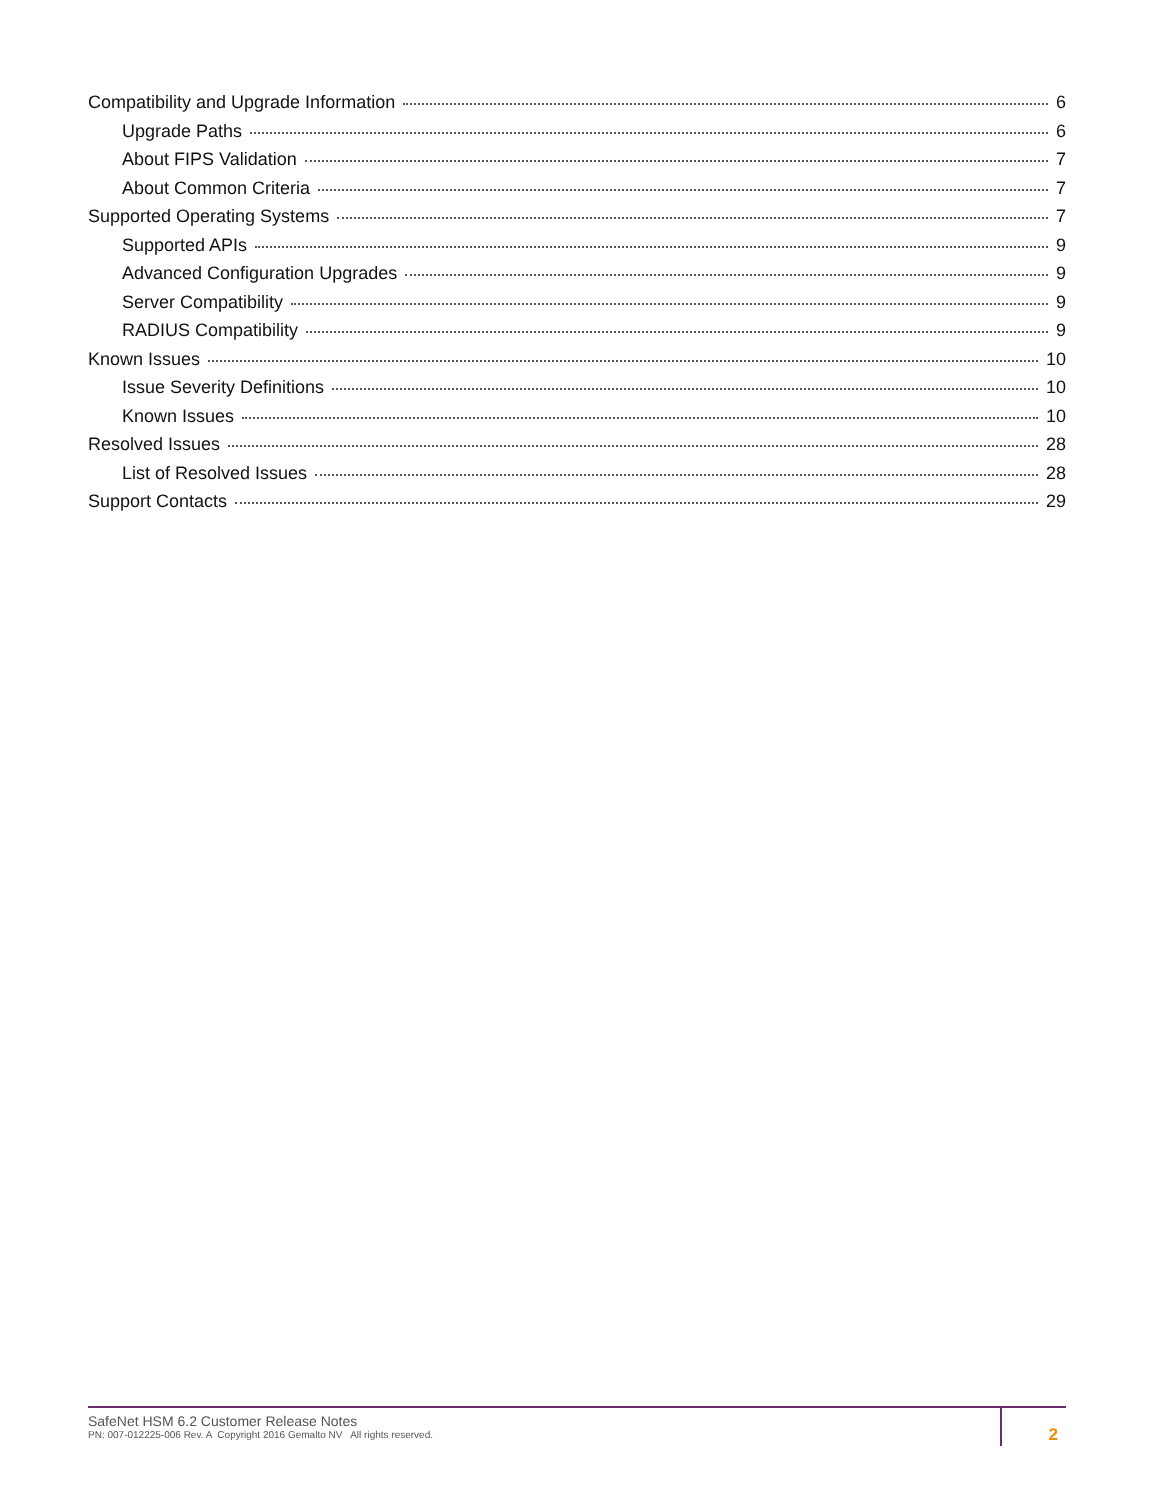Compatibility and Upgrade Information 6
Upgrade Paths 6
About FIPS Validation 7
About Common Criteria 7
Supported Operating Systems 7
Supported APIs 9
Advanced Configuration Upgrades 9
Server Compatibility 9
RADIUS Compatibility 9
Known Issues 10
Issue Severity Definitions 10
Known Issues 10
Resolved Issues 28
List of Resolved Issues 28
Support Contacts 29
SafeNet HSM 6.2 Customer Release Notes
PN: 007-012225-006 Rev. A Copyright 2016 Gemalto NV All rights reserved.
2